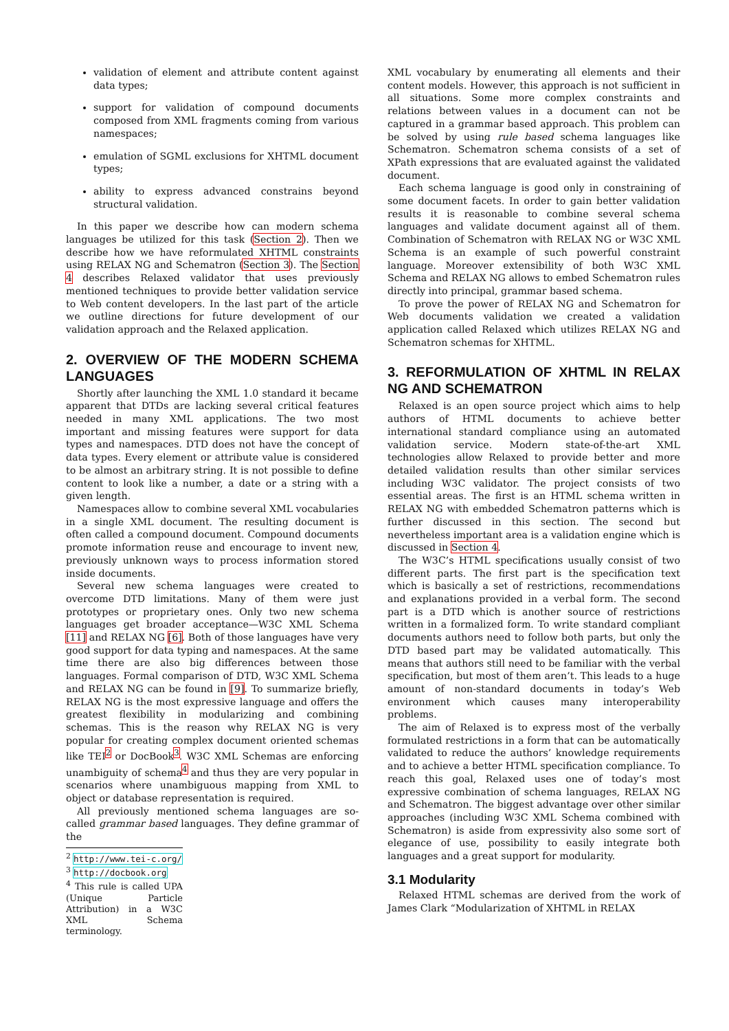validation of element and attribute content against data types;
support for validation of compound documents composed from XML fragments coming from various namespaces;
emulation of SGML exclusions for XHTML document types;
ability to express advanced constrains beyond structural validation.
In this paper we describe how can modern schema languages be utilized for this task (Section 2). Then we describe how we have reformulated XHTML constraints using RELAX NG and Schematron (Section 3). The Section 4 describes Relaxed validator that uses previously mentioned techniques to provide better validation service to Web content developers. In the last part of the article we outline directions for future development of our validation approach and the Relaxed application.
2. OVERVIEW OF THE MODERN SCHEMA LANGUAGES
Shortly after launching the XML 1.0 standard it became apparent that DTDs are lacking several critical features needed in many XML applications. The two most important and missing features were support for data types and namespaces. DTD does not have the concept of data types. Every element or attribute value is considered to be almost an arbitrary string. It is not possible to define content to look like a number, a date or a string with a given length.
Namespaces allow to combine several XML vocabularies in a single XML document. The resulting document is often called a compound document. Compound documents promote information reuse and encourage to invent new, previously unknown ways to process information stored inside documents.
Several new schema languages were created to overcome DTD limitations. Many of them were just prototypes or proprietary ones. Only two new schema languages get broader acceptance—W3C XML Schema [11] and RELAX NG [6]. Both of those languages have very good support for data typing and namespaces. At the same time there are also big differences between those languages. Formal comparison of DTD, W3C XML Schema and RELAX NG can be found in [9]. To summarize briefly, RELAX NG is the most expressive language and offers the greatest flexibility in modularizing and combining schemas. This is the reason why RELAX NG is very popular for creating complex document oriented schemas like TEI<sup>2</sup> or DocBook<sup>3</sup>. W3C XML Schemas are enforcing unambiguity of schema<sup>4</sup> and thus they are very popular in scenarios where unambiguous mapping from XML to object or database representation is required.
All previously mentioned schema languages are so-called grammar based languages. They define grammar of the
<sup>2</sup> http://www.tei-c.org/
<sup>3</sup> http://docbook.org
<sup>4</sup> This rule is called UPA (Unique Particle Attribution) in a W3C XML Schema terminology.
XML vocabulary by enumerating all elements and their content models. However, this approach is not sufficient in all situations. Some more complex constraints and relations between values in a document can not be captured in a grammar based approach. This problem can be solved by using rule based schema languages like Schematron. Schematron schema consists of a set of XPath expressions that are evaluated against the validated document.
Each schema language is good only in constraining of some document facets. In order to gain better validation results it is reasonable to combine several schema languages and validate document against all of them. Combination of Schematron with RELAX NG or W3C XML Schema is an example of such powerful constraint language. Moreover extensibility of both W3C XML Schema and RELAX NG allows to embed Schematron rules directly into principal, grammar based schema.
To prove the power of RELAX NG and Schematron for Web documents validation we created a validation application called Relaxed which utilizes RELAX NG and Schematron schemas for XHTML.
3. REFORMULATION OF XHTML IN RELAX NG AND SCHEMATRON
Relaxed is an open source project which aims to help authors of HTML documents to achieve better international standard compliance using an automated validation service. Modern state-of-the-art XML technologies allow Relaxed to provide better and more detailed validation results than other similar services including W3C validator. The project consists of two essential areas. The first is an HTML schema written in RELAX NG with embedded Schematron patterns which is further discussed in this section. The second but nevertheless important area is a validation engine which is discussed in Section 4.
The W3C’s HTML specifications usually consist of two different parts. The first part is the specification text which is basically a set of restrictions, recommendations and explanations provided in a verbal form. The second part is a DTD which is another source of restrictions written in a formalized form. To write standard compliant documents authors need to follow both parts, but only the DTD based part may be validated automatically. This means that authors still need to be familiar with the verbal specification, but most of them aren’t. This leads to a huge amount of non-standard documents in today’s Web environment which causes many interoperability problems.
The aim of Relaxed is to express most of the verbally formulated restrictions in a form that can be automatically validated to reduce the authors’ knowledge requirements and to achieve a better HTML specification compliance. To reach this goal, Relaxed uses one of today’s most expressive combination of schema languages, RELAX NG and Schematron. The biggest advantage over other similar approaches (including W3C XML Schema combined with Schematron) is aside from expressivity also some sort of elegance of use, possibility to easily integrate both languages and a great support for modularity.
3.1 Modularity
Relaxed HTML schemas are derived from the work of James Clark “Modularization of XHTML in RELAX